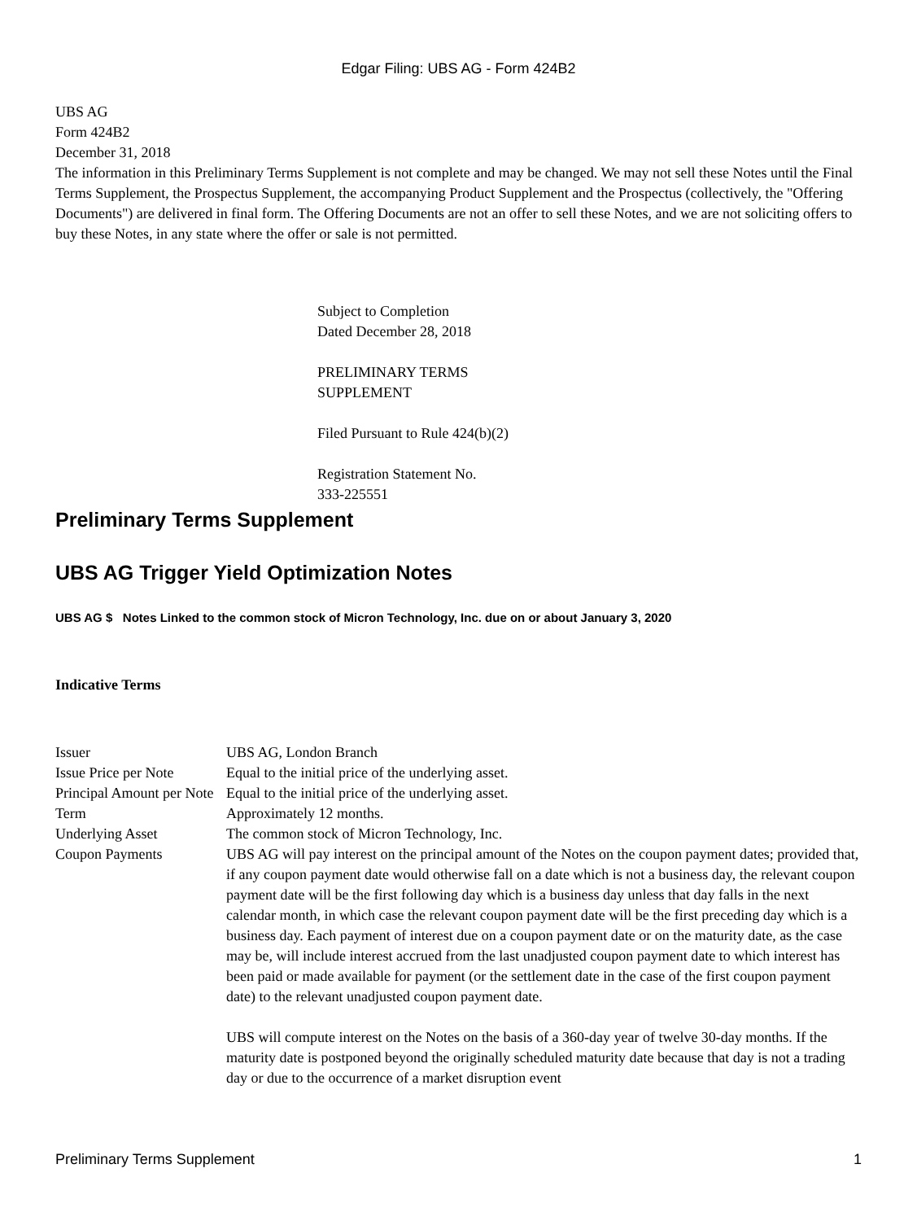Edgar Filing: UBS AG - Form 424B2
UBS AG
Form 424B2
December 31, 2018
The information in this Preliminary Terms Supplement is not complete and may be changed. We may not sell these Notes until the Final Terms Supplement, the Prospectus Supplement, the accompanying Product Supplement and the Prospectus (collectively, the "Offering Documents") are delivered in final form. The Offering Documents are not an offer to sell these Notes, and we are not soliciting offers to buy these Notes, in any state where the offer or sale is not permitted.
Subject to Completion
Dated December 28, 2018
PRELIMINARY TERMS
SUPPLEMENT
Filed Pursuant to Rule 424(b)(2)
Registration Statement No.
333-225551
Preliminary Terms Supplement
UBS AG Trigger Yield Optimization Notes
UBS AG $ Notes Linked to the common stock of Micron Technology, Inc. due on or about January 3, 2020
Indicative Terms
| Issuer | UBS AG, London Branch |
| Issue Price per Note | Equal to the initial price of the underlying asset. |
| Principal Amount per Note | Equal to the initial price of the underlying asset. |
| Term | Approximately 12 months. |
| Underlying Asset | The common stock of Micron Technology, Inc. |
| Coupon Payments | UBS AG will pay interest on the principal amount of the Notes on the coupon payment dates; provided that, if any coupon payment date would otherwise fall on a date which is not a business day, the relevant coupon payment date will be the first following day which is a business day unless that day falls in the next calendar month, in which case the relevant coupon payment date will be the first preceding day which is a business day. Each payment of interest due on a coupon payment date or on the maturity date, as the case may be, will include interest accrued from the last unadjusted coupon payment date to which interest has been paid or made available for payment (or the settlement date in the case of the first coupon payment date) to the relevant unadjusted coupon payment date. UBS will compute interest on the Notes on the basis of a 360-day year of twelve 30-day months. If the maturity date is postponed beyond the originally scheduled maturity date because that day is not a trading day or due to the occurrence of a market disruption event |
Preliminary Terms Supplement 1